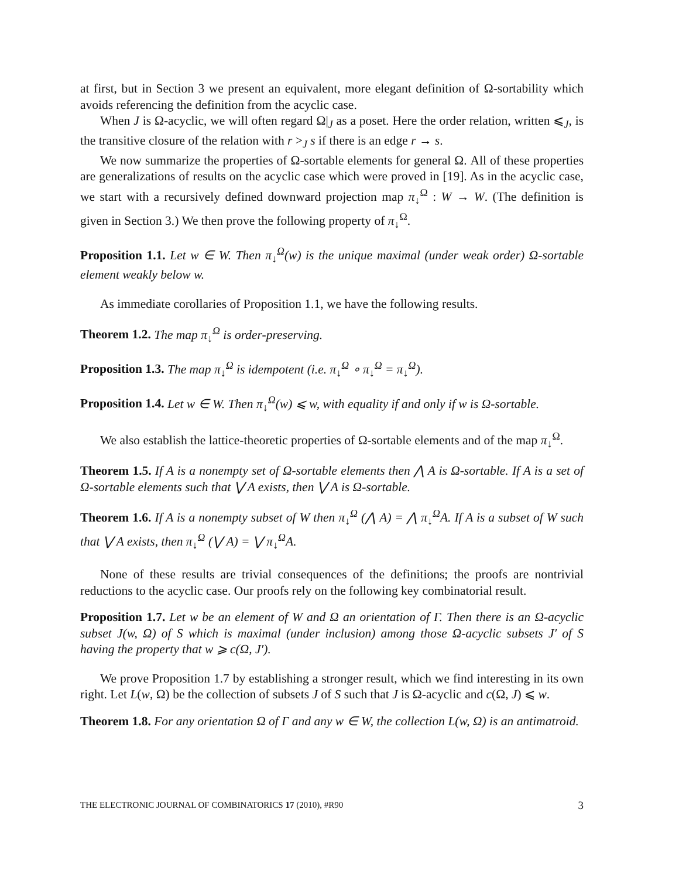at first, but in Section 3 we present an equivalent, more elegant definition of Ω-sortability which avoids referencing the definition from the acyclic case.
When J is Ω-acyclic, we will often regard Ω|<sub>J</sub> as a poset. Here the order relation, written ⩽<sub>J</sub>, is the transitive closure of the relation with r ><sub>J</sub> s if there is an edge r → s.
We now summarize the properties of Ω-sortable elements for general Ω. All of these properties are generalizations of results on the acyclic case which were proved in [19]. As in the acyclic case, we start with a recursively defined downward projection map π<sub>↓</sub><sup>Ω</sup> : W → W. (The definition is given in Section 3.) We then prove the following property of π<sub>↓</sub><sup>Ω</sup>.
Proposition 1.1. Let w ∈ W. Then π<sub>↓</sub><sup>Ω</sup>(w) is the unique maximal (under weak order) Ω-sortable element weakly below w.
As immediate corollaries of Proposition 1.1, we have the following results.
Theorem 1.2. The map π<sub>↓</sub><sup>Ω</sup> is order-preserving.
Proposition 1.3. The map π<sub>↓</sub><sup>Ω</sup> is idempotent (i.e. π<sub>↓</sub><sup>Ω</sup> ∘ π<sub>↓</sub><sup>Ω</sup> = π<sub>↓</sub><sup>Ω</sup>).
Proposition 1.4. Let w ∈ W. Then π<sub>↓</sub><sup>Ω</sup>(w) ⩽ w, with equality if and only if w is Ω-sortable.
We also establish the lattice-theoretic properties of Ω-sortable elements and of the map π<sub>↓</sub><sup>Ω</sup>.
Theorem 1.5. If A is a nonempty set of Ω-sortable elements then ⋀ A is Ω-sortable. If A is a set of Ω-sortable elements such that ⋁ A exists, then ⋁ A is Ω-sortable.
Theorem 1.6. If A is a nonempty subset of W then π<sub>↓</sub><sup>Ω</sup> (⋀ A) = ⋀ π<sub>↓</sub><sup>Ω</sup>A. If A is a subset of W such that ⋁ A exists, then π<sub>↓</sub><sup>Ω</sup> (⋁ A) = ⋁ π<sub>↓</sub><sup>Ω</sup>A.
None of these results are trivial consequences of the definitions; the proofs are nontrivial reductions to the acyclic case. Our proofs rely on the following key combinatorial result.
Proposition 1.7. Let w be an element of W and Ω an orientation of Γ. Then there is an Ω-acyclic subset J(w, Ω) of S which is maximal (under inclusion) among those Ω-acyclic subsets J′ of S having the property that w ⩾ c(Ω, J′).
We prove Proposition 1.7 by establishing a stronger result, which we find interesting in its own right. Let L(w, Ω) be the collection of subsets J of S such that J is Ω-acyclic and c(Ω, J) ⩽ w.
Theorem 1.8. For any orientation Ω of Γ and any w ∈ W, the collection L(w, Ω) is an antimatroid.
THE ELECTRONIC JOURNAL OF COMBINATORICS 17 (2010), #R90 3